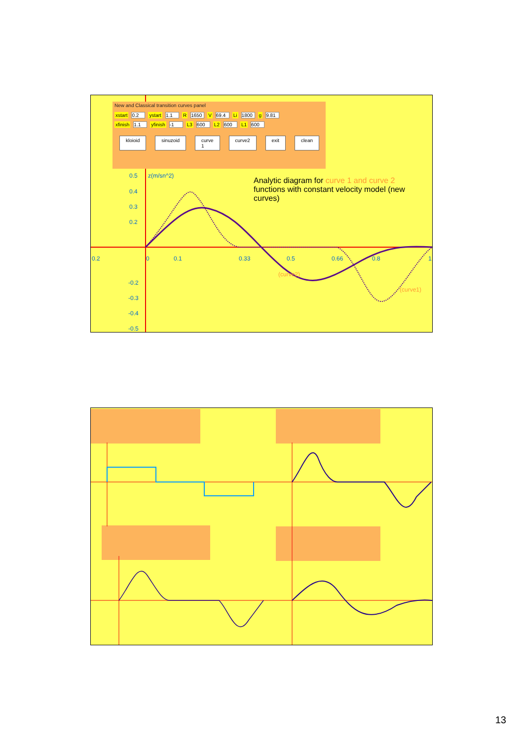New and Classical transition curves panel
xstart 0.2 ystart 1.1 R 1650 V 69.4 Li 1800 g 9.81
xfinish 1.1 yfinish -1 L3 600 L2 600 L1 600
kloioid sinuzoid curve 1 curve2 exit clean
0.5 z(m/sn^2)
0.4
0.3
0.2
0.2 0 0.1 0.33 0.5 0.66 0.8 1.
(curve2)
(curve1)
-0.2
-0.3
-0.4
-0.5
Analytic diagram for curve 1 and curve 2 functions with constant velocity model (new curves)
13